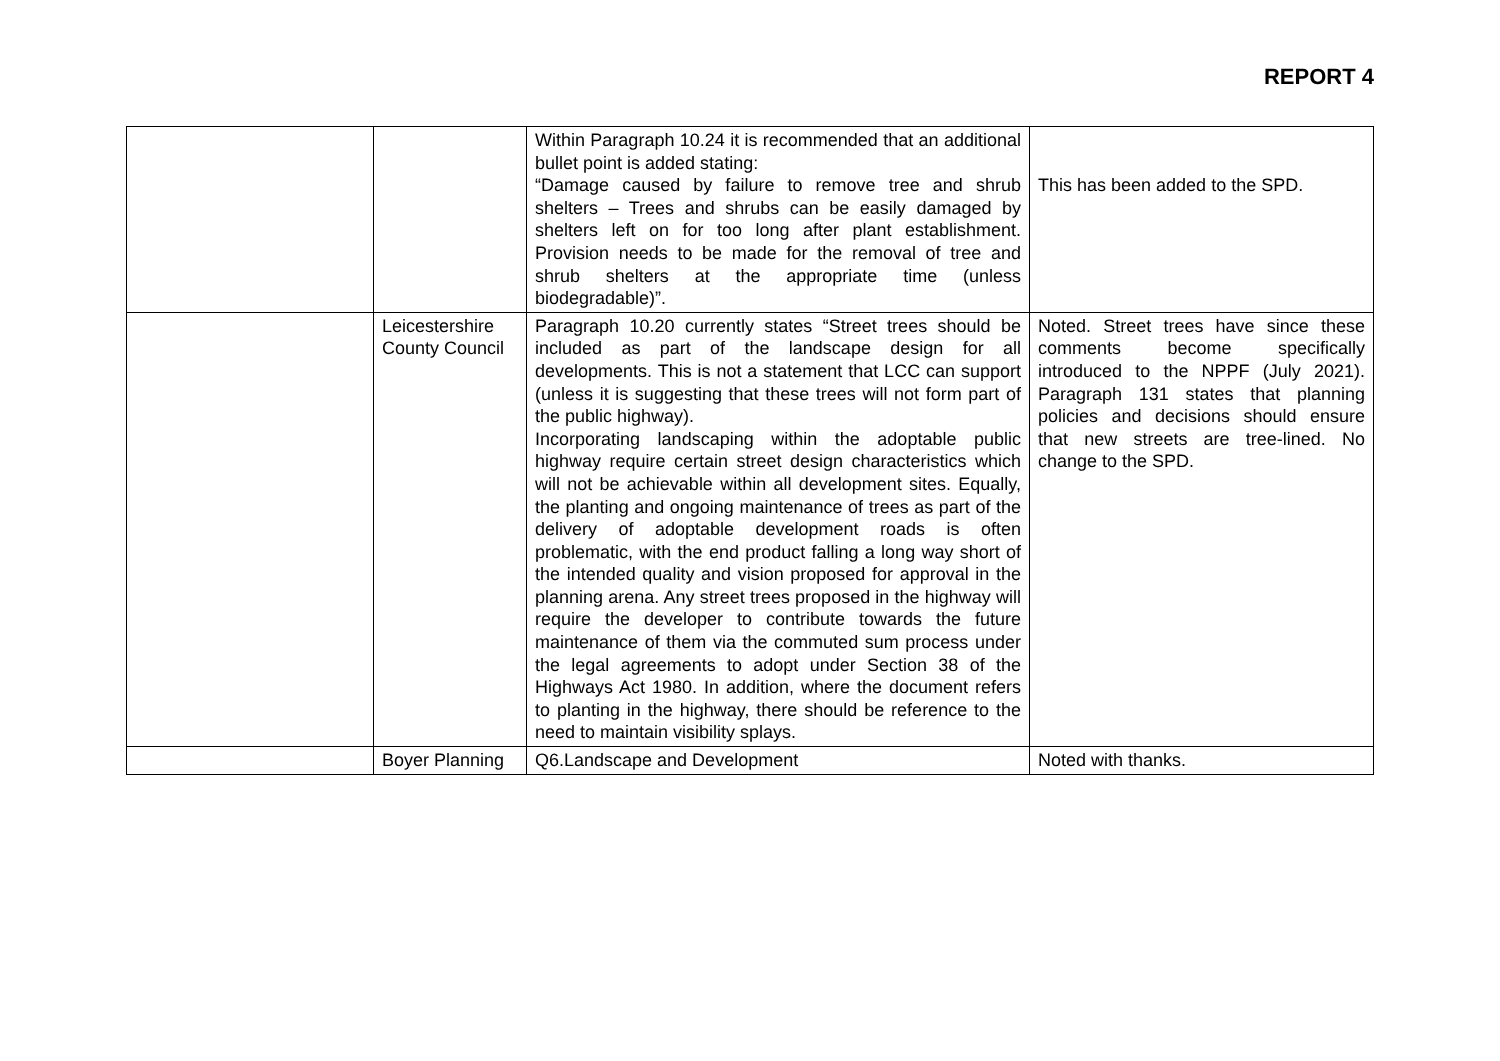REPORT 4
| | | Within Paragraph 10.24 it is recommended that an additional bullet point is added stating: “Damage caused by failure to remove tree and shrub shelters – Trees and shrubs can be easily damaged by shelters left on for too long after plant establishment. Provision needs to be made for the removal of tree and shrub shelters at the appropriate time (unless biodegradable)”. | This has been added to the SPD. |
| | Leicestershire County Council | Paragraph 10.20 currently states “Street trees should be included as part of the landscape design for all developments. This is not a statement that LCC can support (unless it is suggesting that these trees will not form part of the public highway). Incorporating landscaping within the adoptable public highway require certain street design characteristics which will not be achievable within all development sites. Equally, the planting and ongoing maintenance of trees as part of the delivery of adoptable development roads is often problematic, with the end product falling a long way short of the intended quality and vision proposed for approval in the planning arena. Any street trees proposed in the highway will require the developer to contribute towards the future maintenance of them via the commuted sum process under the legal agreements to adopt under Section 38 of the Highways Act 1980. In addition, where the document refers to planting in the highway, there should be reference to the need to maintain visibility splays. | Noted. Street trees have since these comments become specifically introduced to the NPPF (July 2021). Paragraph 131 states that planning policies and decisions should ensure that new streets are tree-lined. No change to the SPD. |
| | Boyer Planning | Q6.Landscape and Development | Noted with thanks. |